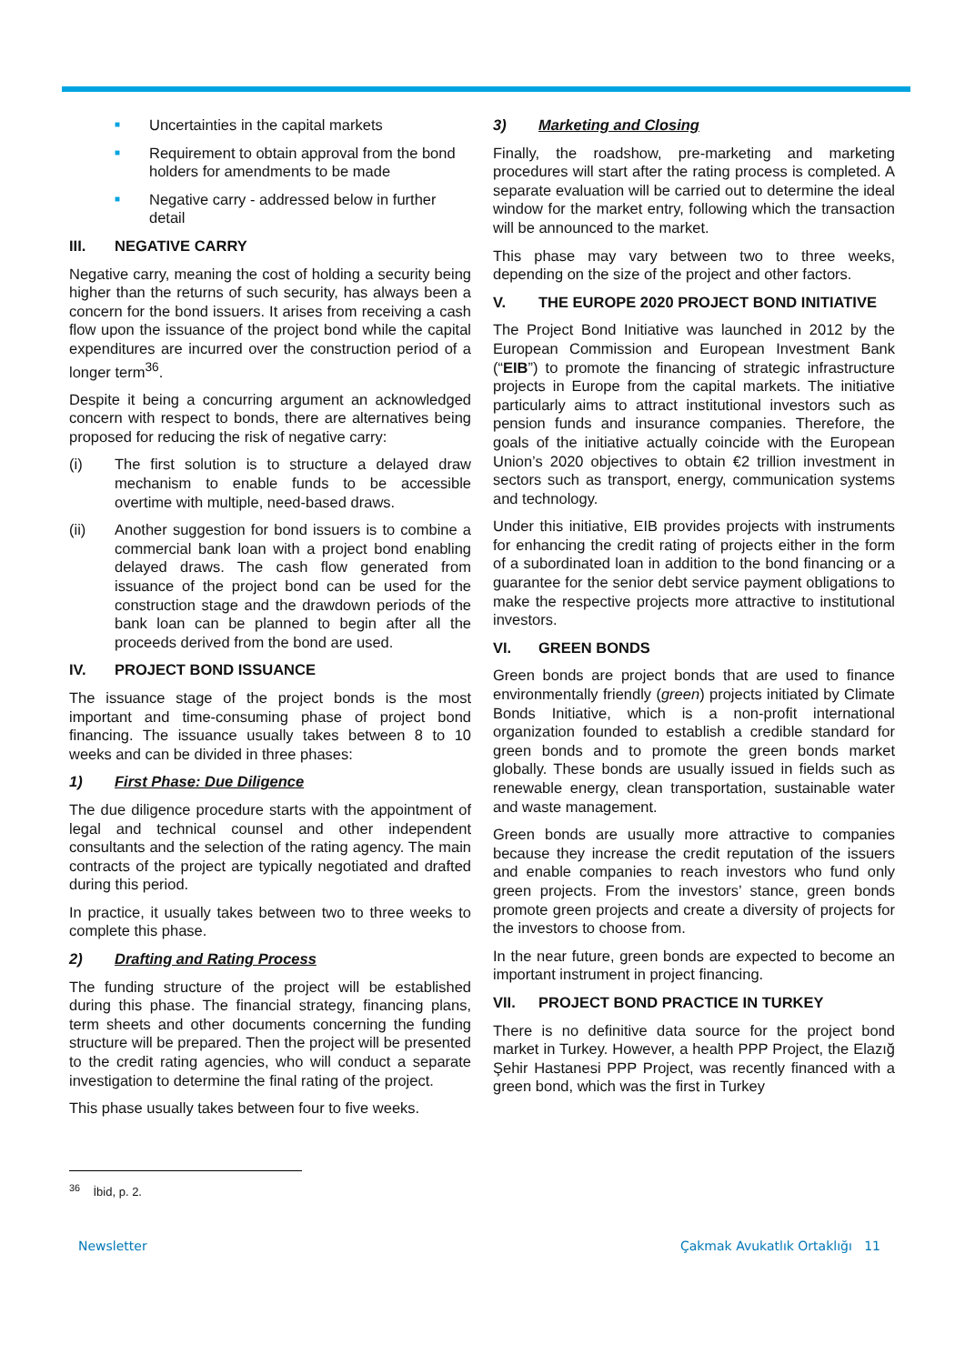■
Uncertainties in the capital markets
■
Requirement to obtain approval from the bond holders for amendments to be made
■
Negative carry - addressed below in further detail
III. NEGATIVE CARRY
Negative carry, meaning the cost of holding a security being higher than the returns of such security, has always been a concern for the bond issuers. It arises from receiving a cash flow upon the issuance of the project bond while the capital expenditures are incurred over the construction period of a longer term<sup>36</sup>.
Despite it being a concurring argument an acknowledged concern with respect to bonds, there are alternatives being proposed for reducing the risk of negative carry:
(i) The first solution is to structure a delayed draw mechanism to enable funds to be accessible overtime with multiple, need-based draws.
(ii) Another suggestion for bond issuers is to combine a commercial bank loan with a project bond enabling delayed draws. The cash flow generated from issuance of the project bond can be used for the construction stage and the drawdown periods of the bank loan can be planned to begin after all the proceeds derived from the bond are used.
IV. PROJECT BOND ISSUANCE
The issuance stage of the project bonds is the most important and time-consuming phase of project bond financing. The issuance usually takes between 8 to 10 weeks and can be divided in three phases:
1) First Phase: Due Diligence
The due diligence procedure starts with the appointment of legal and technical counsel and other independent consultants and the selection of the rating agency. The main contracts of the project are typically negotiated and drafted during this period.
In practice, it usually takes between two to three weeks to complete this phase.
2) Drafting and Rating Process
The funding structure of the project will be established during this phase. The financial strategy, financing plans, term sheets and other documents concerning the funding structure will be prepared. Then the project will be presented to the credit rating agencies, who will conduct a separate investigation to determine the final rating of the project.
This phase usually takes between four to five weeks.
3) Marketing and Closing
Finally, the roadshow, pre-marketing and marketing procedures will start after the rating process is completed. A separate evaluation will be carried out to determine the ideal window for the market entry, following which the transaction will be announced to the market.
This phase may vary between two to three weeks, depending on the size of the project and other factors.
V. THE EUROPE 2020 PROJECT BOND INITIATIVE
The Project Bond Initiative was launched in 2012 by the European Commission and European Investment Bank (“EIB”) to promote the financing of strategic infrastructure projects in Europe from the capital markets. The initiative particularly aims to attract institutional investors such as pension funds and insurance companies. Therefore, the goals of the initiative actually coincide with the European Union’s 2020 objectives to obtain €2 trillion investment in sectors such as transport, energy, communication systems and technology.
Under this initiative, EIB provides projects with instruments for enhancing the credit rating of projects either in the form of a subordinated loan in addition to the bond financing or a guarantee for the senior debt service payment obligations to make the respective projects more attractive to institutional investors.
VI. GREEN BONDS
Green bonds are project bonds that are used to finance environmentally friendly (green) projects initiated by Climate Bonds Initiative, which is a non-profit international organization founded to establish a credible standard for green bonds and to promote the green bonds market globally. These bonds are usually issued in fields such as renewable energy, clean transportation, sustainable water and waste management.
Green bonds are usually more attractive to companies because they increase the credit reputation of the issuers and enable companies to reach investors who fund only green projects. From the investors’ stance, green bonds promote green projects and create a diversity of projects for the investors to choose from.
In the near future, green bonds are expected to become an important instrument in project financing.
VII. PROJECT BOND PRACTICE IN TURKEY
There is no definitive data source for the project bond market in Turkey. However, a health PPP Project, the Elazığ Şehir Hastanesi PPP Project, was recently financed with a green bond, which was the first in Turkey
<sup>36</sup> İbid, p. 2.
Newsletter Çakmak Avukatlık Ortaklığı 11